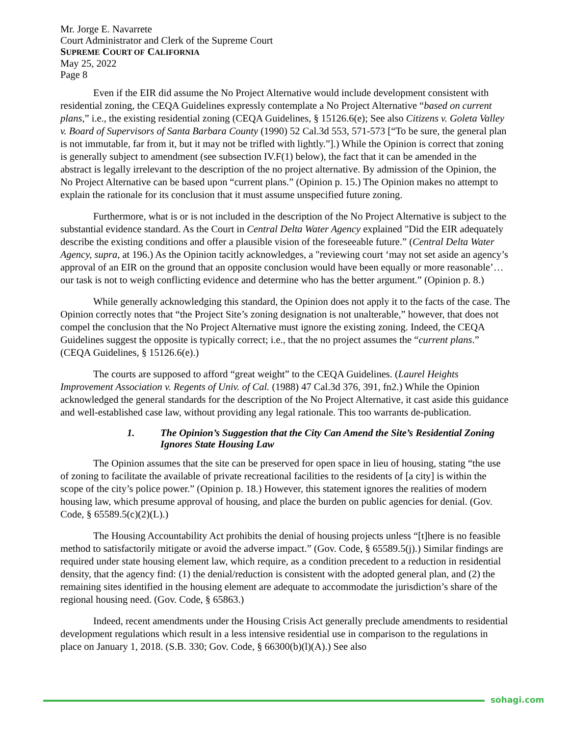Mr. Jorge E. Navarrete
Court Administrator and Clerk of the Supreme Court
SUPREME COURT OF CALIFORNIA
May 25, 2022
Page 8
Even if the EIR did assume the No Project Alternative would include development consistent with residential zoning, the CEQA Guidelines expressly contemplate a No Project Alternative “based on current plans,” i.e., the existing residential zoning (CEQA Guidelines, § 15126.6(e); See also Citizens v. Goleta Valley v. Board of Supervisors of Santa Barbara County (1990) 52 Cal.3d 553, 571-573 [“To be sure, the general plan is not immutable, far from it, but it may not be trifled with lightly.”].) While the Opinion is correct that zoning is generally subject to amendment (see subsection IV.F(1) below), the fact that it can be amended in the abstract is legally irrelevant to the description of the no project alternative. By admission of the Opinion, the No Project Alternative can be based upon “current plans.” (Opinion p. 15.) The Opinion makes no attempt to explain the rationale for its conclusion that it must assume unspecified future zoning.
Furthermore, what is or is not included in the description of the No Project Alternative is subject to the substantial evidence standard. As the Court in Central Delta Water Agency explained "Did the EIR adequately describe the existing conditions and offer a plausible vision of the foreseeable future.” (Central Delta Water Agency, supra, at 196.) As the Opinion tacitly acknowledges, a "reviewing court ‘may not set aside an agency’s approval of an EIR on the ground that an opposite conclusion would have been equally or more reasonable’…our task is not to weigh conflicting evidence and determine who has the better argument.” (Opinion p. 8.)
While generally acknowledging this standard, the Opinion does not apply it to the facts of the case. The Opinion correctly notes that “the Project Site’s zoning designation is not unalterable,” however, that does not compel the conclusion that the No Project Alternative must ignore the existing zoning. Indeed, the CEQA Guidelines suggest the opposite is typically correct; i.e., that the no project assumes the “current plans.” (CEQA Guidelines, § 15126.6(e).)
The courts are supposed to afford “great weight” to the CEQA Guidelines. (Laurel Heights Improvement Association v. Regents of Univ. of Cal. (1988) 47 Cal.3d 376, 391, fn2.) While the Opinion acknowledged the general standards for the description of the No Project Alternative, it cast aside this guidance and well-established case law, without providing any legal rationale. This too warrants de-publication.
1. The Opinion’s Suggestion that the City Can Amend the Site’s Residential Zoning Ignores State Housing Law
The Opinion assumes that the site can be preserved for open space in lieu of housing, stating “the use of zoning to facilitate the available of private recreational facilities to the residents of [a city] is within the scope of the city’s police power.” (Opinion p. 18.) However, this statement ignores the realities of modern housing law, which presume approval of housing, and place the burden on public agencies for denial. (Gov. Code, § 65589.5(c)(2)(L).)
The Housing Accountability Act prohibits the denial of housing projects unless “[t]here is no feasible method to satisfactorily mitigate or avoid the adverse impact.” (Gov. Code, § 65589.5(j).) Similar findings are required under state housing element law, which require, as a condition precedent to a reduction in residential density, that the agency find: (1) the denial/reduction is consistent with the adopted general plan, and (2) the remaining sites identified in the housing element are adequate to accommodate the jurisdiction’s share of the regional housing need. (Gov. Code, § 65863.)
Indeed, recent amendments under the Housing Crisis Act generally preclude amendments to residential development regulations which result in a less intensive residential use in comparison to the regulations in place on January 1, 2018. (S.B. 330; Gov. Code, § 66300(b)(l)(A).) See also
sohagi.com